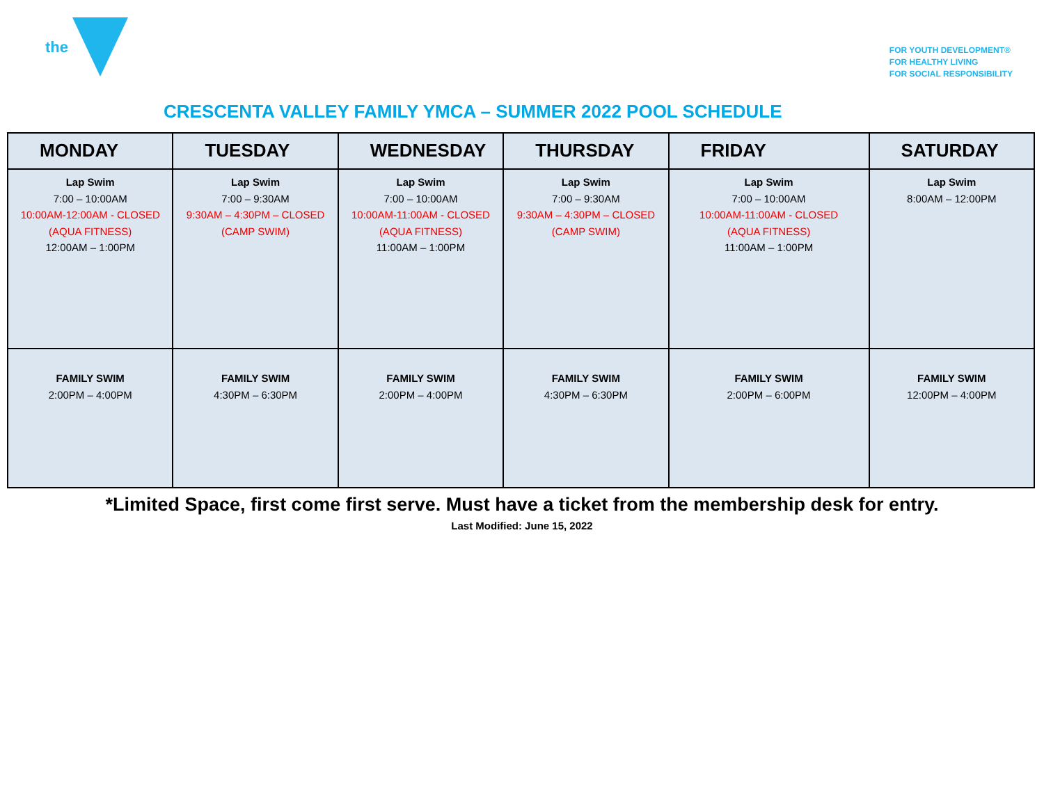the
FOR YOUTH DEVELOPMENT®
FOR HEALTHY LIVING
FOR SOCIAL RESPONSIBILITY
CRESCENTA VALLEY FAMILY YMCA – SUMMER 2022 POOL SCHEDULE
| MONDAY | TUESDAY | WEDNESDAY | THURSDAY | FRIDAY | SATURDAY |
| --- | --- | --- | --- | --- | --- |
| Lap Swim 7:00 – 10:00AM 10:00AM-12:00AM - CLOSED (AQUA FITNESS) 12:00AM – 1:00PM | Lap Swim 7:00 – 9:30AM 9:30AM – 4:30PM – CLOSED (CAMP SWIM) | Lap Swim 7:00 – 10:00AM 10:00AM-11:00AM - CLOSED (AQUA FITNESS) 11:00AM – 1:00PM | Lap Swim 7:00 – 9:30AM 9:30AM – 4:30PM – CLOSED (CAMP SWIM) | Lap Swim 7:00 – 10:00AM 10:00AM-11:00AM - CLOSED (AQUA FITNESS) 11:00AM – 1:00PM | Lap Swim 8:00AM – 12:00PM |
| FAMILY SWIM 2:00PM – 4:00PM | FAMILY SWIM 4:30PM – 6:30PM | FAMILY SWIM 2:00PM – 4:00PM | FAMILY SWIM 4:30PM – 6:30PM | FAMILY SWIM 2:00PM – 6:00PM | FAMILY SWIM 12:00PM – 4:00PM |
*Limited Space, first come first serve. Must have a ticket from the membership desk for entry.
Last Modified: June 15, 2022